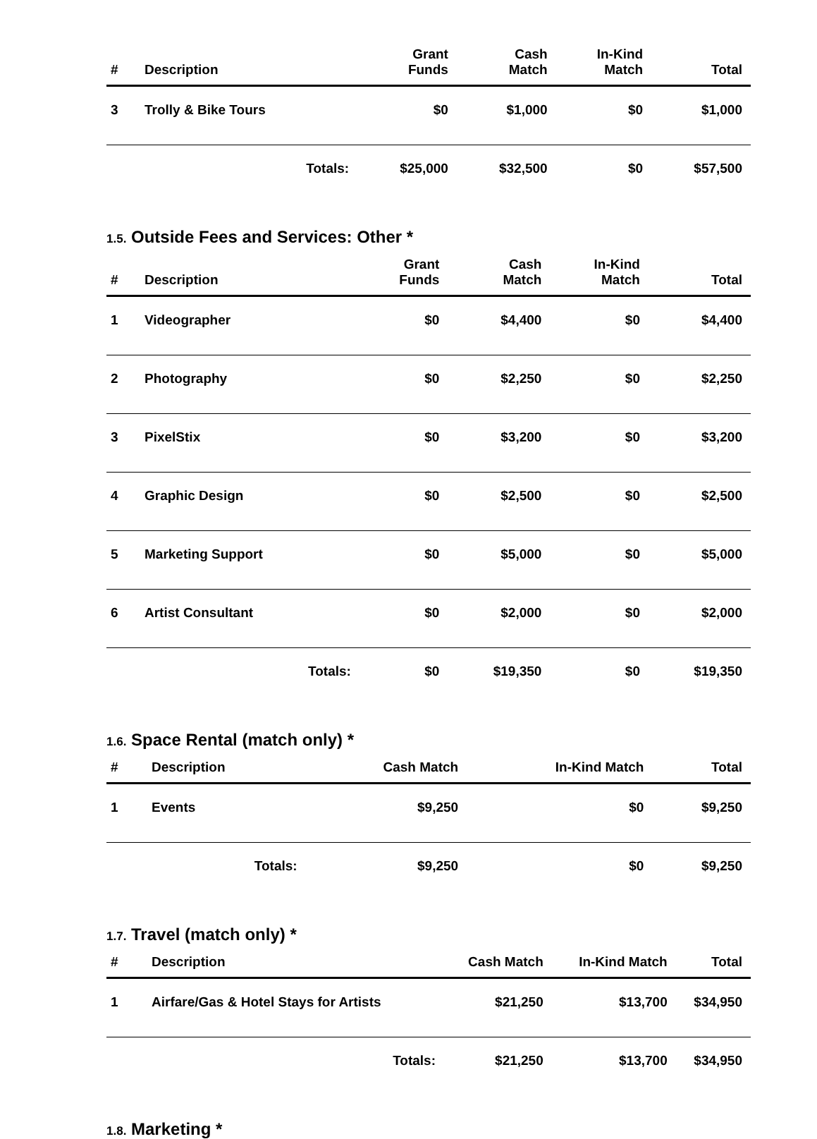| # | Description | Grant Funds | Cash Match | In-Kind Match | Total |
| --- | --- | --- | --- | --- | --- |
| 3 | Trolly & Bike Tours | $0 | $1,000 | $0 | $1,000 |
| | Totals: | $25,000 | $32,500 | $0 | $57,500 |
1.5. Outside Fees and Services: Other *
| # | Description | Grant Funds | Cash Match | In-Kind Match | Total |
| --- | --- | --- | --- | --- | --- |
| 1 | Videographer | $0 | $4,400 | $0 | $4,400 |
| 2 | Photography | $0 | $2,250 | $0 | $2,250 |
| 3 | PixelStix | $0 | $3,200 | $0 | $3,200 |
| 4 | Graphic Design | $0 | $2,500 | $0 | $2,500 |
| 5 | Marketing Support | $0 | $5,000 | $0 | $5,000 |
| 6 | Artist Consultant | $0 | $2,000 | $0 | $2,000 |
| | Totals: | $0 | $19,350 | $0 | $19,350 |
1.6. Space Rental (match only) *
| # | Description | Cash Match | In-Kind Match | Total |
| --- | --- | --- | --- | --- |
| 1 | Events | $9,250 | $0 | $9,250 |
| | Totals: | $9,250 | $0 | $9,250 |
1.7. Travel (match only) *
| # | Description | Cash Match | In-Kind Match | Total |
| --- | --- | --- | --- | --- |
| 1 | Airfare/Gas & Hotel Stays for Artists | $21,250 | $13,700 | $34,950 |
| | Totals: | $21,250 | $13,700 | $34,950 |
1.8. Marketing *